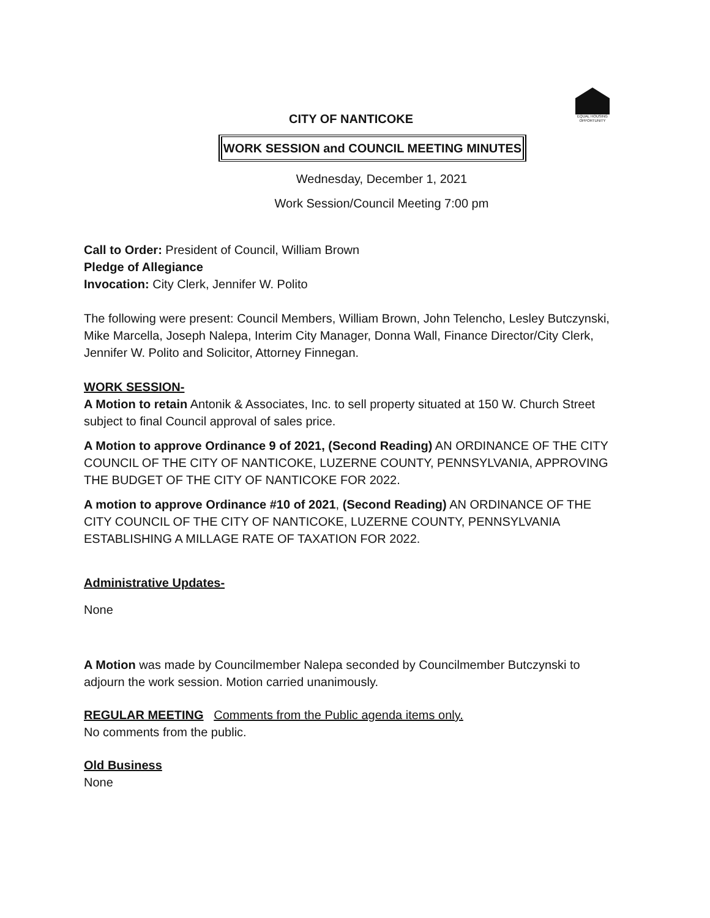EQUAL HOUSING OPPORTUNITY
CITY OF NANTICOKE
WORK SESSION and COUNCIL MEETING MINUTES
Wednesday, December 1, 2021
Work Session/Council Meeting 7:00 pm
Call to Order: President of Council, William Brown
Pledge of Allegiance
Invocation: City Clerk, Jennifer W. Polito
The following were present: Council Members, William Brown, John Telencho, Lesley Butczynski, Mike Marcella, Joseph Nalepa, Interim City Manager, Donna Wall, Finance Director/City Clerk, Jennifer W. Polito and Solicitor, Attorney Finnegan.
WORK SESSION-
A Motion to retain Antonik & Associates, Inc. to sell property situated at 150 W. Church Street subject to final Council approval of sales price.
A Motion to approve Ordinance 9 of 2021, (Second Reading) AN ORDINANCE OF THE CITY COUNCIL OF THE CITY OF NANTICOKE, LUZERNE COUNTY, PENNSYLVANIA, APPROVING THE BUDGET OF THE CITY OF NANTICOKE FOR 2022.
A motion to approve Ordinance #10 of 2021, (Second Reading) AN ORDINANCE OF THE
CITY COUNCIL OF THE CITY OF NANTICOKE, LUZERNE COUNTY, PENNSYLVANIA
ESTABLISHING A MILLAGE RATE OF TAXATION FOR 2022.
Administrative Updates-
None
A Motion was made by Councilmember Nalepa seconded by Councilmember Butczynski to adjourn the work session. Motion carried unanimously.
REGULAR MEETING Comments from the Public agenda items only.
No comments from the public.
Old Business
None